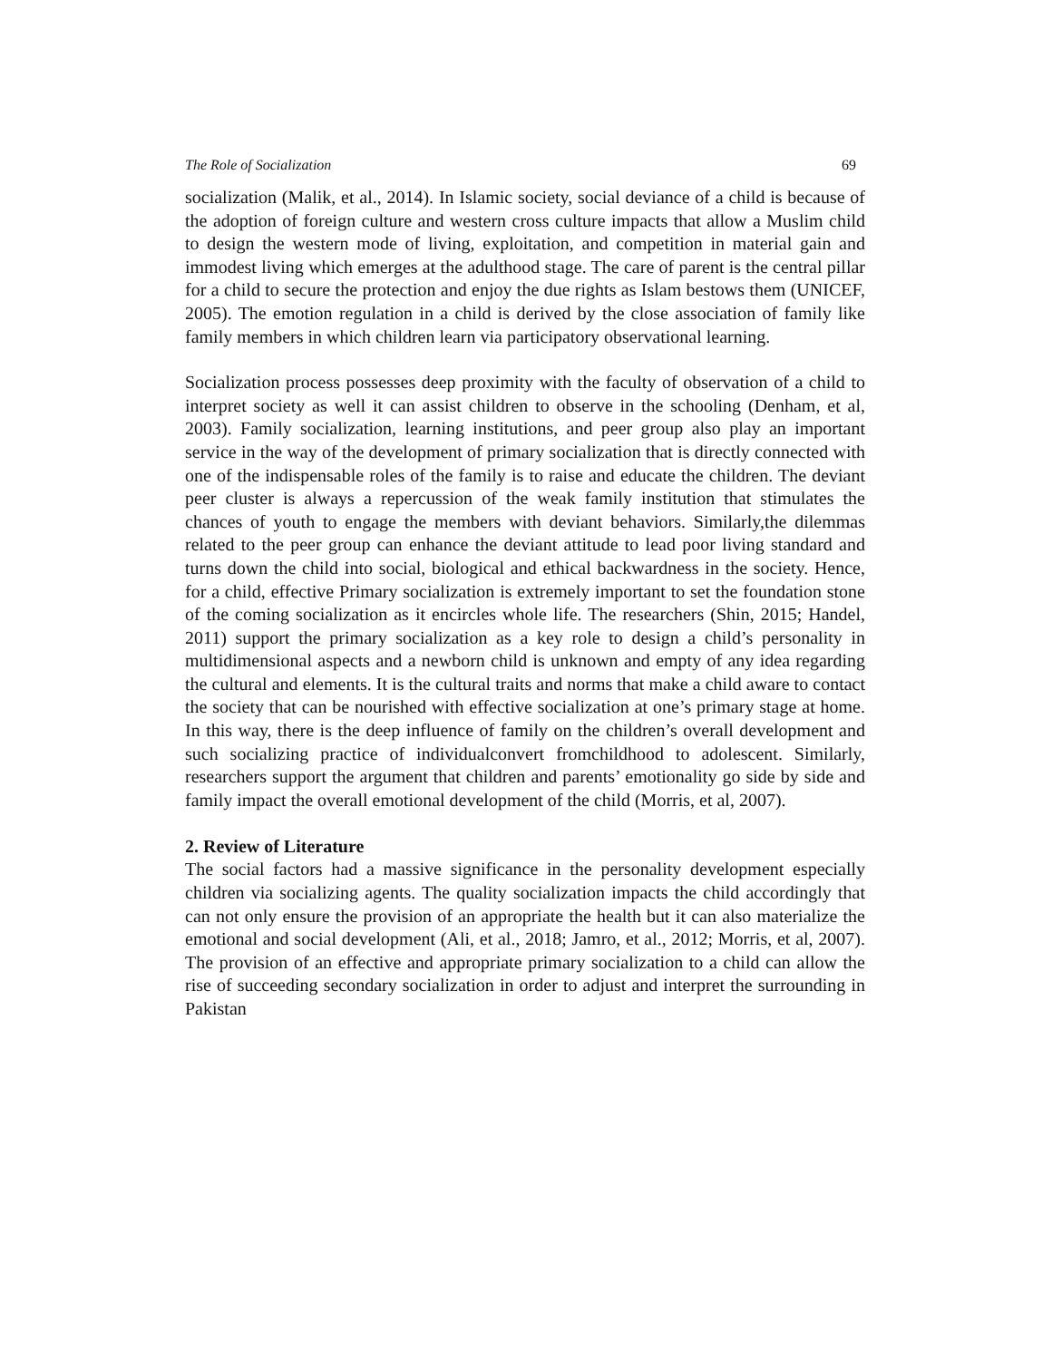The Role of Socialization 69
socialization (Malik, et al., 2014). In Islamic society, social deviance of a child is because of the adoption of foreign culture and western cross culture impacts that allow a Muslim child to design the western mode of living, exploitation, and competition in material gain and immodest living which emerges at the adulthood stage. The care of parent is the central pillar for a child to secure the protection and enjoy the due rights as Islam bestows them (UNICEF, 2005). The emotion regulation in a child is derived by the close association of family like family members in which children learn via participatory observational learning.
Socialization process possesses deep proximity with the faculty of observation of a child to interpret society as well it can assist children to observe in the schooling (Denham, et al, 2003). Family socialization, learning institutions, and peer group also play an important service in the way of the development of primary socialization that is directly connected with one of the indispensable roles of the family is to raise and educate the children. The deviant peer cluster is always a repercussion of the weak family institution that stimulates the chances of youth to engage the members with deviant behaviors. Similarly,the dilemmas related to the peer group can enhance the deviant attitude to lead poor living standard and turns down the child into social, biological and ethical backwardness in the society. Hence, for a child, effective Primary socialization is extremely important to set the foundation stone of the coming socialization as it encircles whole life. The researchers (Shin, 2015; Handel, 2011) support the primary socialization as a key role to design a child’s personality in multidimensional aspects and a newborn child is unknown and empty of any idea regarding the cultural and elements. It is the cultural traits and norms that make a child aware to contact the society that can be nourished with effective socialization at one’s primary stage at home. In this way, there is the deep influence of family on the children’s overall development and such socializing practice of individualconvert fromchildhood to adolescent. Similarly, researchers support the argument that children and parents’ emotionality go side by side and family impact the overall emotional development of the child (Morris, et al, 2007).
2. Review of Literature
The social factors had a massive significance in the personality development especially children via socializing agents. The quality socialization impacts the child accordingly that can not only ensure the provision of an appropriate the health but it can also materialize the emotional and social development (Ali, et al., 2018; Jamro, et al., 2012; Morris, et al, 2007). The provision of an effective and appropriate primary socialization to a child can allow the rise of succeeding secondary socialization in order to adjust and interpret the surrounding in Pakistan